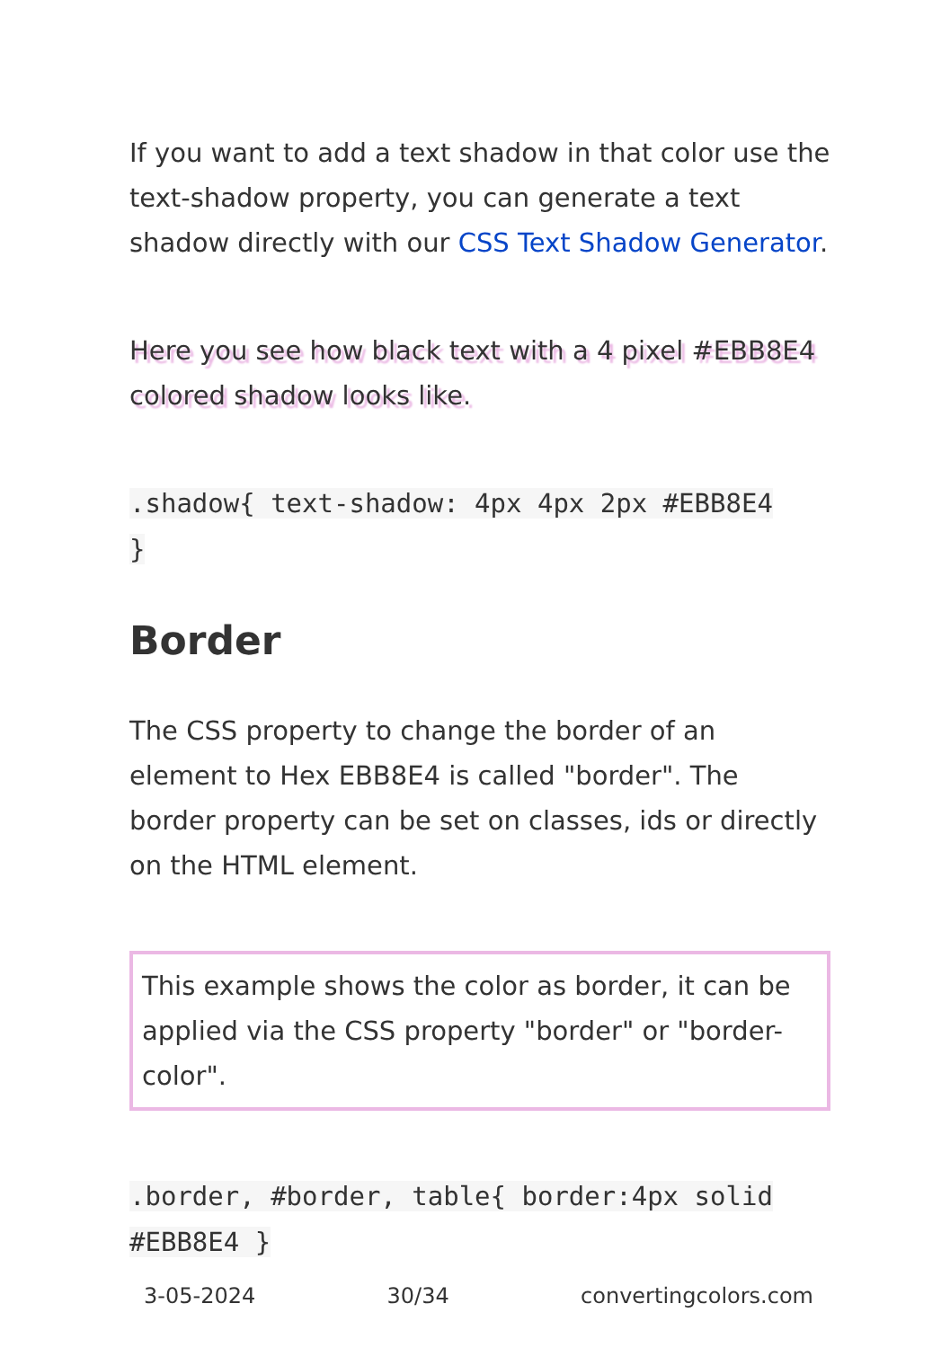If you want to add a text shadow in that color use the text-shadow property, you can generate a text shadow directly with our CSS Text Shadow Generator.
Here you see how black text with a 4 pixel #EBB8E4 colored shadow looks like.
.shadow{ text-shadow: 4px 4px 2px #EBB8E4
}
Border
The CSS property to change the border of an element to Hex EBB8E4 is called "border". The border property can be set on classes, ids or directly on the HTML element.
This example shows the color as border, it can be applied via the CSS property "border" or "border-color".
.border, #border, table{ border:4px solid
#EBB8E4 }
3-05-2024 30/34 convertingcolors.com